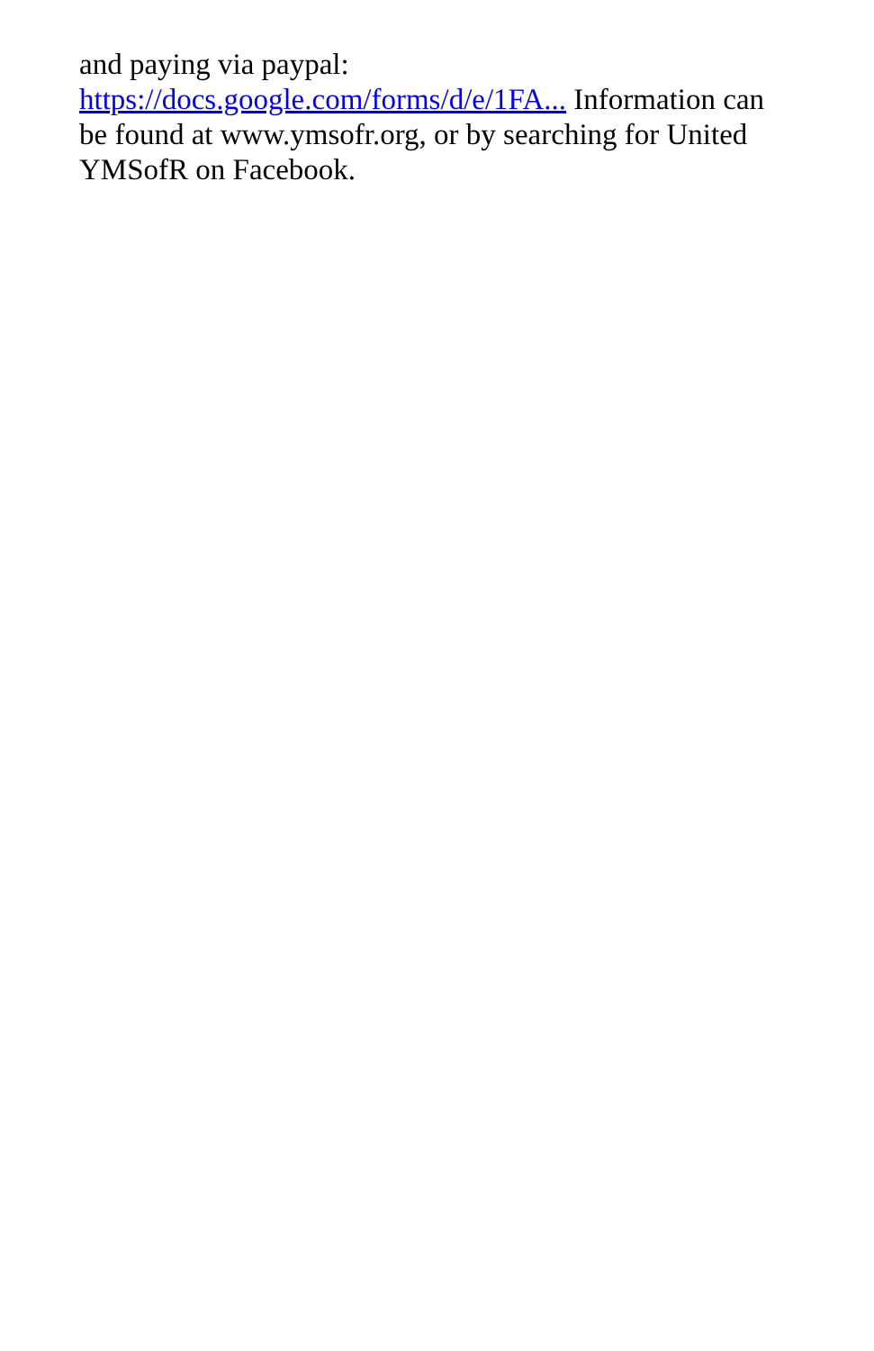and paying via paypal:
https://docs.google.com/forms/d/e/1FA... Information can be found at www.ymsofr.org, or by searching for United YMSofR on Facebook.